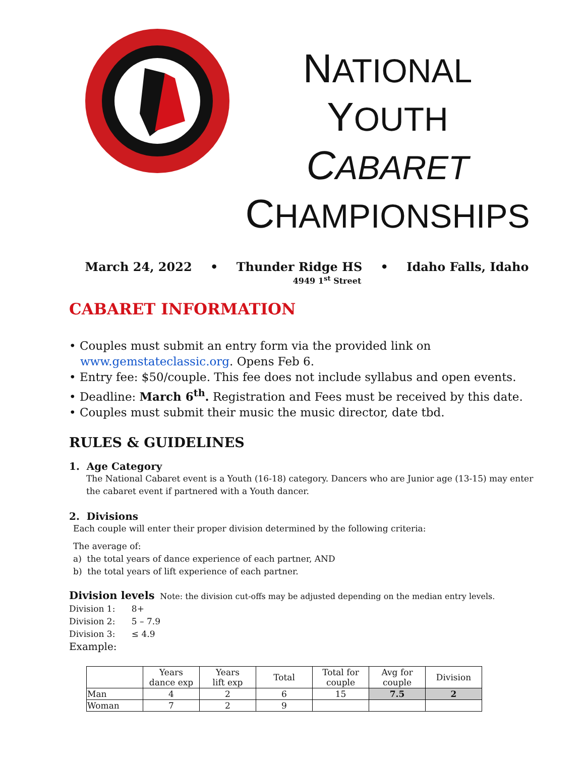NATIONAL
YOUTH
CABARET
CHAMPIONSHIPS
March 24, 2022 • Thunder Ridge HS • Idaho Falls, Idaho
4949 1<sup>st</sup> Street
CABARET INFORMATION
• Couples must submit an entry form via the provided link on
www.gemstateclassic.org. Opens Feb 6.
• Entry fee: $50/couple. This fee does not include syllabus and open events.
• Deadline: March 6<sup>th</sup>. Registration and Fees must be received by this date.
• Couples must submit their music the music director, date tbd.
RULES & GUIDELINES
1. Age Category
The National Cabaret event is a Youth (16-18) category. Dancers who are Junior age (13-15) may enter the cabaret event if partnered with a Youth dancer.
2. Divisions
Each couple will enter their proper division determined by the following criteria:
The average of:
a) the total years of dance experience of each partner, AND
b) the total years of lift experience of each partner.
Division levels Note: the division cut-offs may be adjusted depending on the median entry levels.
Division 1: 8+
Division 2: 5 – 7.9
Division 3: ≤ 4.9
Example:
| | Years dance exp | Years lift exp | Total | Total for couple | Avg for couple | Division |
| --- | --- | --- | --- | --- | --- | --- |
| Man | 4 | 2 | 6 | 15 | 7.5 | 2 |
| Woman | 7 | 2 | 9 | | | |